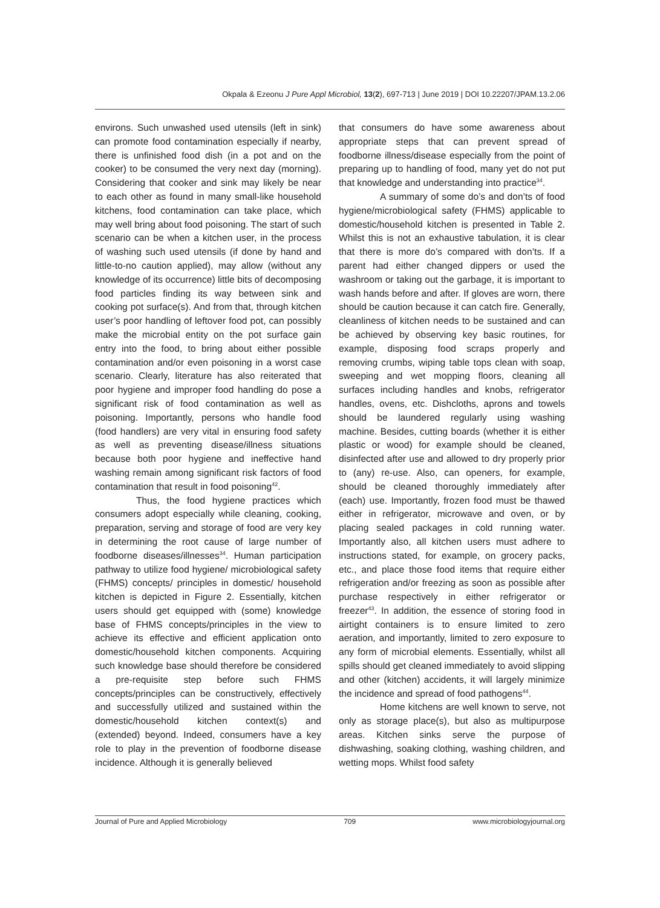Okpala & Ezeonu J Pure Appl Microbiol, 13(2), 697-713 | June 2019 | DOI 10.22207/JPAM.13.2.06
environs. Such unwashed used utensils (left in sink) can promote food contamination especially if nearby, there is unfinished food dish (in a pot and on the cooker) to be consumed the very next day (morning). Considering that cooker and sink may likely be near to each other as found in many small-like household kitchens, food contamination can take place, which may well bring about food poisoning. The start of such scenario can be when a kitchen user, in the process of washing such used utensils (if done by hand and little-to-no caution applied), may allow (without any knowledge of its occurrence) little bits of decomposing food particles finding its way between sink and cooking pot surface(s). And from that, through kitchen user’s poor handling of leftover food pot, can possibly make the microbial entity on the pot surface gain entry into the food, to bring about either possible contamination and/or even poisoning in a worst case scenario. Clearly, literature has also reiterated that poor hygiene and improper food handling do pose a significant risk of food contamination as well as poisoning. Importantly, persons who handle food (food handlers) are very vital in ensuring food safety as well as preventing disease/illness situations because both poor hygiene and ineffective hand washing remain among significant risk factors of food contamination that result in food poisoning<sup>42</sup>.
Thus, the food hygiene practices which consumers adopt especially while cleaning, cooking, preparation, serving and storage of food are very key in determining the root cause of large number of foodborne diseases/illnesses<sup>34</sup>. Human participation pathway to utilize food hygiene/ microbiological safety (FHMS) concepts/ principles in domestic/ household kitchen is depicted in Figure 2. Essentially, kitchen users should get equipped with (some) knowledge base of FHMS concepts/principles in the view to achieve its effective and efficient application onto domestic/household kitchen components. Acquiring such knowledge base should therefore be considered a pre-requisite step before such FHMS concepts/principles can be constructively, effectively and successfully utilized and sustained within the domestic/household kitchen context(s) and (extended) beyond. Indeed, consumers have a key role to play in the prevention of foodborne disease incidence. Although it is generally believed
that consumers do have some awareness about appropriate steps that can prevent spread of foodborne illness/disease especially from the point of preparing up to handling of food, many yet do not put that knowledge and understanding into practice<sup>34</sup>.
A summary of some do’s and don’ts of food hygiene/microbiological safety (FHMS) applicable to domestic/household kitchen is presented in Table 2. Whilst this is not an exhaustive tabulation, it is clear that there is more do’s compared with don’ts. If a parent had either changed dippers or used the washroom or taking out the garbage, it is important to wash hands before and after. If gloves are worn, there should be caution because it can catch fire. Generally, cleanliness of kitchen needs to be sustained and can be achieved by observing key basic routines, for example, disposing food scraps properly and removing crumbs, wiping table tops clean with soap, sweeping and wet mopping floors, cleaning all surfaces including handles and knobs, refrigerator handles, ovens, etc. Dishcloths, aprons and towels should be laundered regularly using washing machine. Besides, cutting boards (whether it is either plastic or wood) for example should be cleaned, disinfected after use and allowed to dry properly prior to (any) re-use. Also, can openers, for example, should be cleaned thoroughly immediately after (each) use. Importantly, frozen food must be thawed either in refrigerator, microwave and oven, or by placing sealed packages in cold running water. Importantly also, all kitchen users must adhere to instructions stated, for example, on grocery packs, etc., and place those food items that require either refrigeration and/or freezing as soon as possible after purchase respectively in either refrigerator or freezer<sup>43</sup>. In addition, the essence of storing food in airtight containers is to ensure limited to zero aeration, and importantly, limited to zero exposure to any form of microbial elements. Essentially, whilst all spills should get cleaned immediately to avoid slipping and other (kitchen) accidents, it will largely minimize the incidence and spread of food pathogens<sup>44</sup>.
Home kitchens are well known to serve, not only as storage place(s), but also as multipurpose areas. Kitchen sinks serve the purpose of dishwashing, soaking clothing, washing children, and wetting mops. Whilst food safety
Journal of Pure and Applied Microbiology 709 www.microbiologyjournal.org